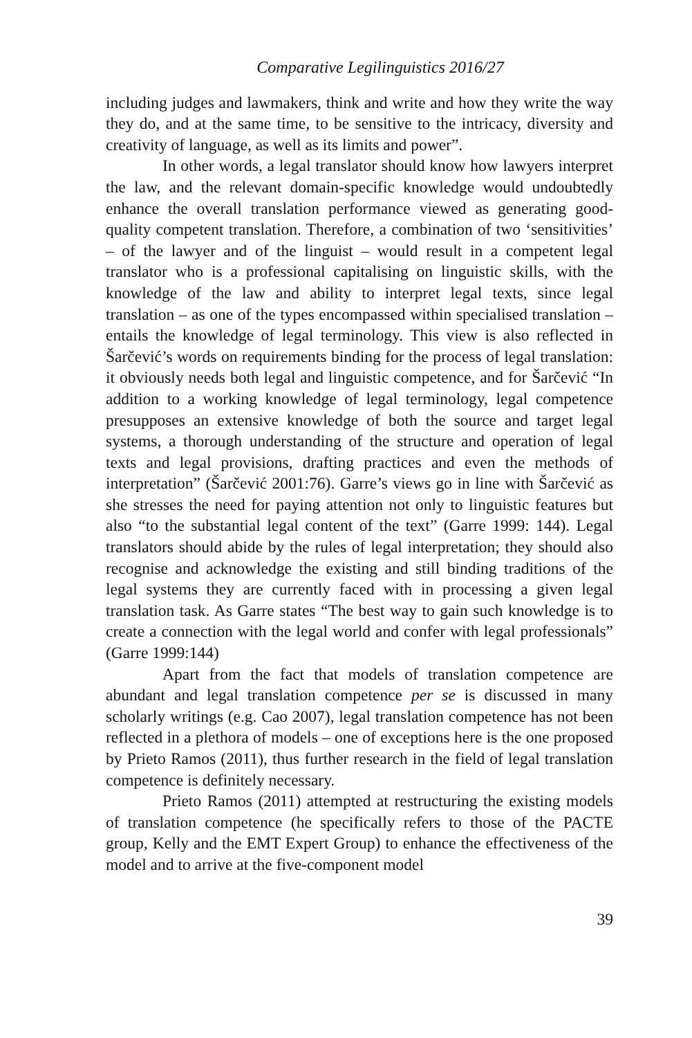Comparative Legilinguistics 2016/27
including judges and lawmakers, think and write and how they write the way they do, and at the same time, to be sensitive to the intricacy, diversity and creativity of language, as well as its limits and power”.
In other words, a legal translator should know how lawyers interpret the law, and the relevant domain-specific knowledge would undoubtedly enhance the overall translation performance viewed as generating good-quality competent translation. Therefore, a combination of two ‘sensitivities’ – of the lawyer and of the linguist – would result in a competent legal translator who is a professional capitalising on linguistic skills, with the knowledge of the law and ability to interpret legal texts, since legal translation – as one of the types encompassed within specialised translation – entails the knowledge of legal terminology. This view is also reflected in Šarčević’s words on requirements binding for the process of legal translation: it obviously needs both legal and linguistic competence, and for Šarčević “In addition to a working knowledge of legal terminology, legal competence presupposes an extensive knowledge of both the source and target legal systems, a thorough understanding of the structure and operation of legal texts and legal provisions, drafting practices and even the methods of interpretation” (Šarčević 2001:76). Garre’s views go in line with Šarčević as she stresses the need for paying attention not only to linguistic features but also “to the substantial legal content of the text” (Garre 1999: 144). Legal translators should abide by the rules of legal interpretation; they should also recognise and acknowledge the existing and still binding traditions of the legal systems they are currently faced with in processing a given legal translation task. As Garre states “The best way to gain such knowledge is to create a connection with the legal world and confer with legal professionals” (Garre 1999:144)
Apart from the fact that models of translation competence are abundant and legal translation competence per se is discussed in many scholarly writings (e.g. Cao 2007), legal translation competence has not been reflected in a plethora of models – one of exceptions here is the one proposed by Prieto Ramos (2011), thus further research in the field of legal translation competence is definitely necessary.
Prieto Ramos (2011) attempted at restructuring the existing models of translation competence (he specifically refers to those of the PACTE group, Kelly and the EMT Expert Group) to enhance the effectiveness of the model and to arrive at the five-component model
39